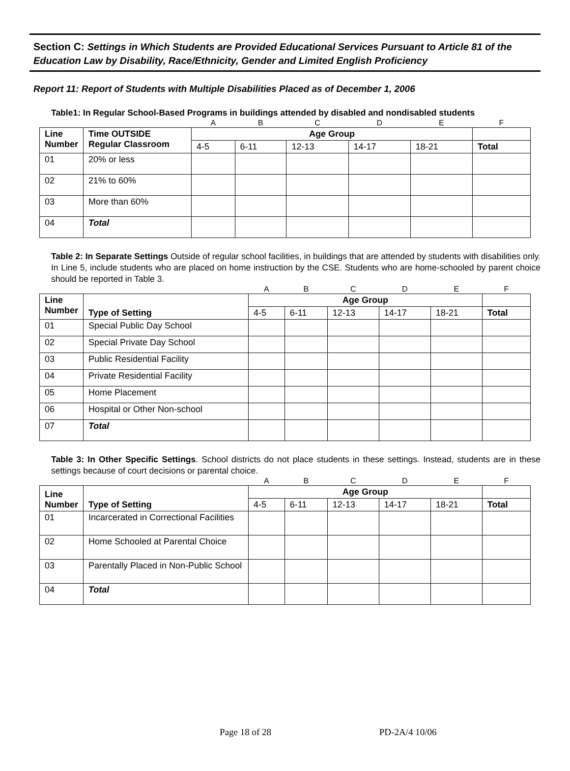Section C: Settings in Which Students are Provided Educational Services Pursuant to Article 81 of the Education Law by Disability, Race/Ethnicity, Gender and Limited English Proficiency
Report 11: Report of Students with Multiple Disabilities Placed as of December 1, 2006
Table1: In Regular School-Based Programs in buildings attended by disabled and nondisabled students
| | | A | B | C | D | E | F |
| Line Number | Time OUTSIDE Regular Classroom | Age Group | | | | | |
| | | 4-5 | 6-11 | 12-13 | 14-17 | 18-21 | Total |
| 01 | 20% or less | | | | | | |
| 02 | 21% to 60% | | | | | | |
| 03 | More than 60% | | | | | | |
| 04 | Total | | | | | | |
Table 2: In Separate Settings Outside of regular school facilities, in buildings that are attended by students with disabilities only. In Line 5, include students who are placed on home instruction by the CSE. Students who are home-schooled by parent choice should be reported in Table 3.
| | | A | B | C | D | E | F |
| Line Number | Type of Setting | Age Group | | | | | |
| | | 4-5 | 6-11 | 12-13 | 14-17 | 18-21 | Total |
| 01 | Special Public Day School | | | | | | |
| 02 | Special Private Day School | | | | | | |
| 03 | Public Residential Facility | | | | | | |
| 04 | Private Residential Facility | | | | | | |
| 05 | Home Placement | | | | | | |
| 06 | Hospital or Other Non-school | | | | | | |
| 07 | Total | | | | | | |
Table 3: In Other Specific Settings. School districts do not place students in these settings. Instead, students are in these settings because of court decisions or parental choice.
| | | A | B | C | D | E | F |
| Line Number | Type of Setting | Age Group | | | | | |
| | | 4-5 | 6-11 | 12-13 | 14-17 | 18-21 | Total |
| 01 | Incarcerated in Correctional Facilities | | | | | | |
| 02 | Home Schooled at Parental Choice | | | | | | |
| 03 | Parentally Placed in Non-Public School | | | | | | |
| 04 | Total | | | | | | |
Page 18 of 28 PD-2A/4 10/06